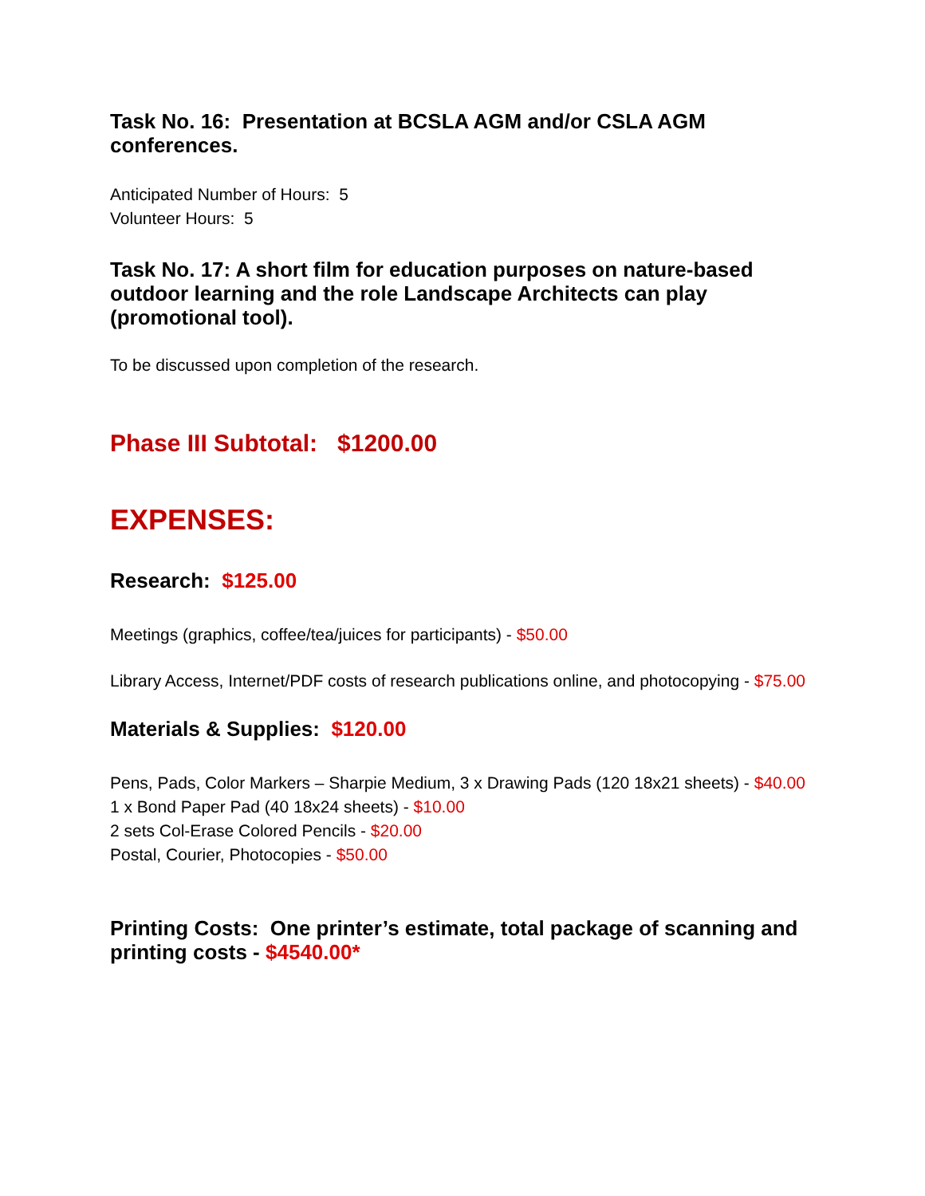Task No. 16: Presentation at BCSLA AGM and/or CSLA AGM conferences.
Anticipated Number of Hours: 5
Volunteer Hours: 5
Task No. 17: A short film for education purposes on nature-based outdoor learning and the role Landscape Architects can play (promotional tool).
To be discussed upon completion of the research.
Phase III Subtotal: $1200.00
EXPENSES:
Research: $125.00
Meetings (graphics, coffee/tea/juices for participants) - $50.00
Library Access, Internet/PDF costs of research publications online, and photocopying - $75.00
Materials & Supplies: $120.00
Pens, Pads, Color Markers – Sharpie Medium, 3 x Drawing Pads (120 18x21 sheets) - $40.00
1 x Bond Paper Pad (40 18x24 sheets) - $10.00
2 sets Col-Erase Colored Pencils - $20.00
Postal, Courier, Photocopies - $50.00
Printing Costs: One printer’s estimate, total package of scanning and printing costs - $4540.00*